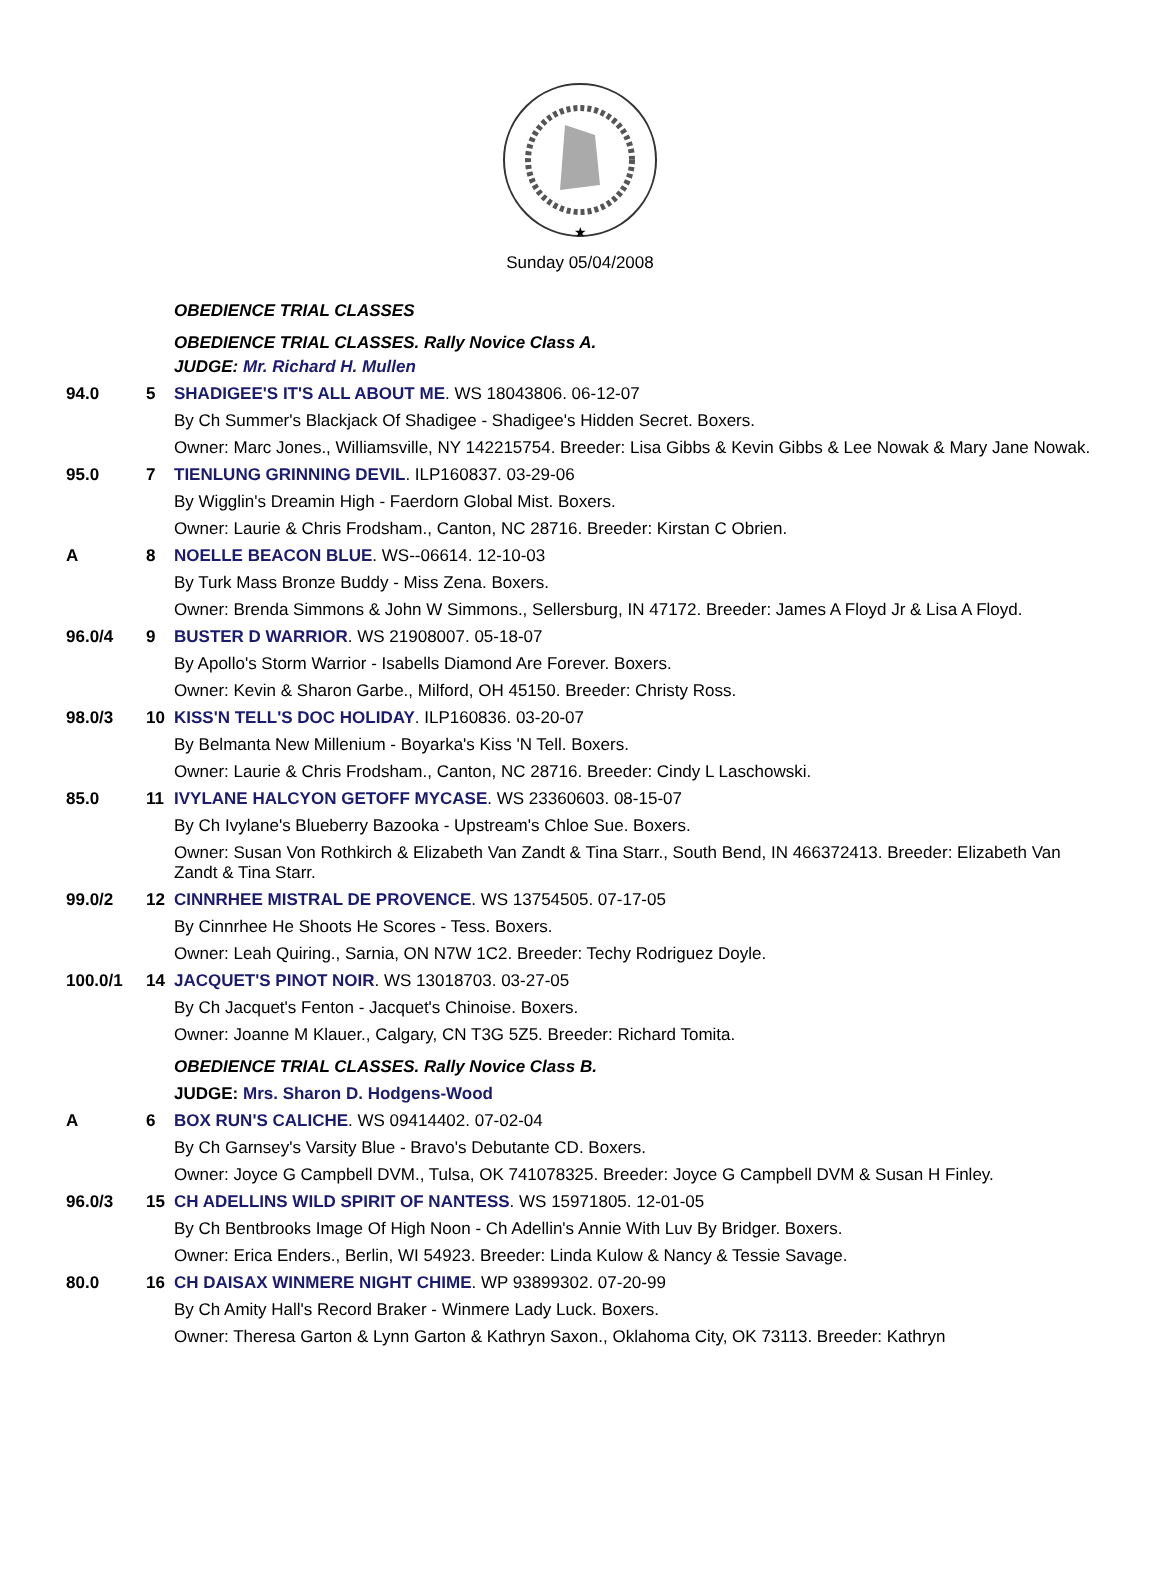★
Sunday 05/04/2008
| | | OBEDIENCE TRIAL CLASSES |
| | | OBEDIENCE TRIAL CLASSES. Rally Novice Class A. |
| | | JUDGE: Mr. Richard H. Mullen |
| 94.0 | 5 | SHADIGEE'S IT'S ALL ABOUT ME . WS 18043806. 06-12-07 |
| | | By Ch Summer's Blackjack Of Shadigee - Shadigee's Hidden Secret. Boxers. |
| | | Owner: Marc Jones., Williamsville, NY 142215754. Breeder: Lisa Gibbs & Kevin Gibbs & Lee Nowak & Mary Jane Nowak. |
| 95.0 | 7 | TIENLUNG GRINNING DEVIL . ILP160837. 03-29-06 |
| | | By Wigglin's Dreamin High - Faerdorn Global Mist. Boxers. |
| | | Owner: Laurie & Chris Frodsham., Canton, NC 28716. Breeder: Kirstan C Obrien. |
| A | 8 | NOELLE BEACON BLUE . WS--06614. 12-10-03 |
| | | By Turk Mass Bronze Buddy - Miss Zena. Boxers. |
| | | Owner: Brenda Simmons & John W Simmons., Sellersburg, IN 47172. Breeder: James A Floyd Jr & Lisa A Floyd. |
| 96.0/4 | 9 | BUSTER D WARRIOR . WS 21908007. 05-18-07 |
| | | By Apollo's Storm Warrior - Isabells Diamond Are Forever. Boxers. |
| | | Owner: Kevin & Sharon Garbe., Milford, OH 45150. Breeder: Christy Ross. |
| 98.0/3 | 10 | KISS'N TELL'S DOC HOLIDAY . ILP160836. 03-20-07 |
| | | By Belmanta New Millenium - Boyarka's Kiss 'N Tell. Boxers. |
| | | Owner: Laurie & Chris Frodsham., Canton, NC 28716. Breeder: Cindy L Laschowski. |
| 85.0 | 11 | IVYLANE HALCYON GETOFF MYCASE . WS 23360603. 08-15-07 |
| | | By Ch Ivylane's Blueberry Bazooka - Upstream's Chloe Sue. Boxers. |
| | | Owner: Susan Von Rothkirch & Elizabeth Van Zandt & Tina Starr., South Bend, IN 466372413. Breeder: Elizabeth Van Zandt & Tina Starr. |
| 99.0/2 | 12 | CINNRHEE MISTRAL DE PROVENCE . WS 13754505. 07-17-05 |
| | | By Cinnrhee He Shoots He Scores - Tess. Boxers. |
| | | Owner: Leah Quiring., Sarnia, ON N7W 1C2. Breeder: Techy Rodriguez Doyle. |
| 100.0/1 | 14 | JACQUET'S PINOT NOIR . WS 13018703. 03-27-05 |
| | | By Ch Jacquet's Fenton - Jacquet's Chinoise. Boxers. |
| | | Owner: Joanne M Klauer., Calgary, CN T3G 5Z5. Breeder: Richard Tomita. |
| | | OBEDIENCE TRIAL CLASSES. Rally Novice Class B. |
| | | JUDGE: Mrs. Sharon D. Hodgens-Wood |
| A | 6 | BOX RUN'S CALICHE . WS 09414402. 07-02-04 |
| | | By Ch Garnsey's Varsity Blue - Bravo's Debutante CD. Boxers. |
| | | Owner: Joyce G Campbell DVM., Tulsa, OK 741078325. Breeder: Joyce G Campbell DVM & Susan H Finley. |
| 96.0/3 | 15 | CH ADELLINS WILD SPIRIT OF NANTESS . WS 15971805. 12-01-05 |
| | | By Ch Bentbrooks Image Of High Noon - Ch Adellin's Annie With Luv By Bridger. Boxers. |
| | | Owner: Erica Enders., Berlin, WI 54923. Breeder: Linda Kulow & Nancy & Tessie Savage. |
| 80.0 | 16 | CH DAISAX WINMERE NIGHT CHIME . WP 93899302. 07-20-99 |
| | | By Ch Amity Hall's Record Braker - Winmere Lady Luck. Boxers. |
| | | Owner: Theresa Garton & Lynn Garton & Kathryn Saxon., Oklahoma City, OK 73113. Breeder: Kathryn |